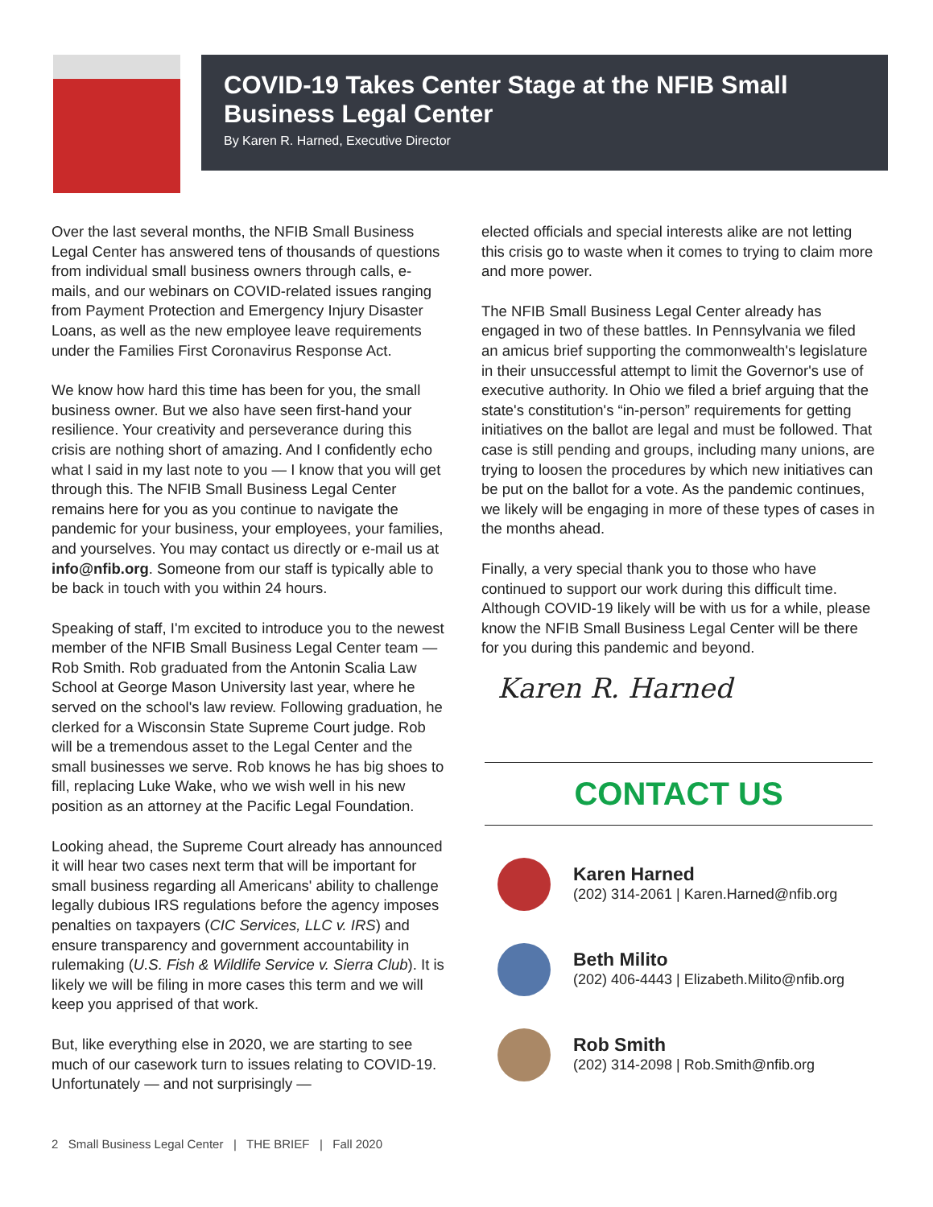COVID-19 Takes Center Stage at the NFIB Small Business Legal Center
By Karen R. Harned, Executive Director
Over the last several months, the NFIB Small Business Legal Center has answered tens of thousands of questions from individual small business owners through calls, e-mails, and our webinars on COVID-related issues ranging from Payment Protection and Emergency Injury Disaster Loans, as well as the new employee leave requirements under the Families First Coronavirus Response Act.
We know how hard this time has been for you, the small business owner. But we also have seen first-hand your resilience. Your creativity and perseverance during this crisis are nothing short of amazing. And I confidently echo what I said in my last note to you — I know that you will get through this. The NFIB Small Business Legal Center remains here for you as you continue to navigate the pandemic for your business, your employees, your families, and yourselves. You may contact us directly or e-mail us at info@nfib.org. Someone from our staff is typically able to be back in touch with you within 24 hours.
Speaking of staff, I'm excited to introduce you to the newest member of the NFIB Small Business Legal Center team — Rob Smith. Rob graduated from the Antonin Scalia Law School at George Mason University last year, where he served on the school's law review. Following graduation, he clerked for a Wisconsin State Supreme Court judge. Rob will be a tremendous asset to the Legal Center and the small businesses we serve. Rob knows he has big shoes to fill, replacing Luke Wake, who we wish well in his new position as an attorney at the Pacific Legal Foundation.
Looking ahead, the Supreme Court already has announced it will hear two cases next term that will be important for small business regarding all Americans' ability to challenge legally dubious IRS regulations before the agency imposes penalties on taxpayers (CIC Services, LLC v. IRS) and ensure transparency and government accountability in rulemaking (U.S. Fish & Wildlife Service v. Sierra Club). It is likely we will be filing in more cases this term and we will keep you apprised of that work.
But, like everything else in 2020, we are starting to see much of our casework turn to issues relating to COVID-19. Unfortunately — and not surprisingly —
elected officials and special interests alike are not letting this crisis go to waste when it comes to trying to claim more and more power.
The NFIB Small Business Legal Center already has engaged in two of these battles. In Pennsylvania we filed an amicus brief supporting the commonwealth's legislature in their unsuccessful attempt to limit the Governor's use of executive authority. In Ohio we filed a brief arguing that the state's constitution's “in-person” requirements for getting initiatives on the ballot are legal and must be followed. That case is still pending and groups, including many unions, are trying to loosen the procedures by which new initiatives can be put on the ballot for a vote. As the pandemic continues, we likely will be engaging in more of these types of cases in the months ahead.
Finally, a very special thank you to those who have continued to support our work during this difficult time. Although COVID-19 likely will be with us for a while, please know the NFIB Small Business Legal Center will be there for you during this pandemic and beyond.
Karen R. Harned
CONTACT US
Karen Harned
(202) 314-2061 | Karen.Harned@nfib.org
Beth Milito
(202) 406-4443 | Elizabeth.Milito@nfib.org
Rob Smith
(202) 314-2098 | Rob.Smith@nfib.org
2 Small Business Legal Center | THE BRIEF | Fall 2020